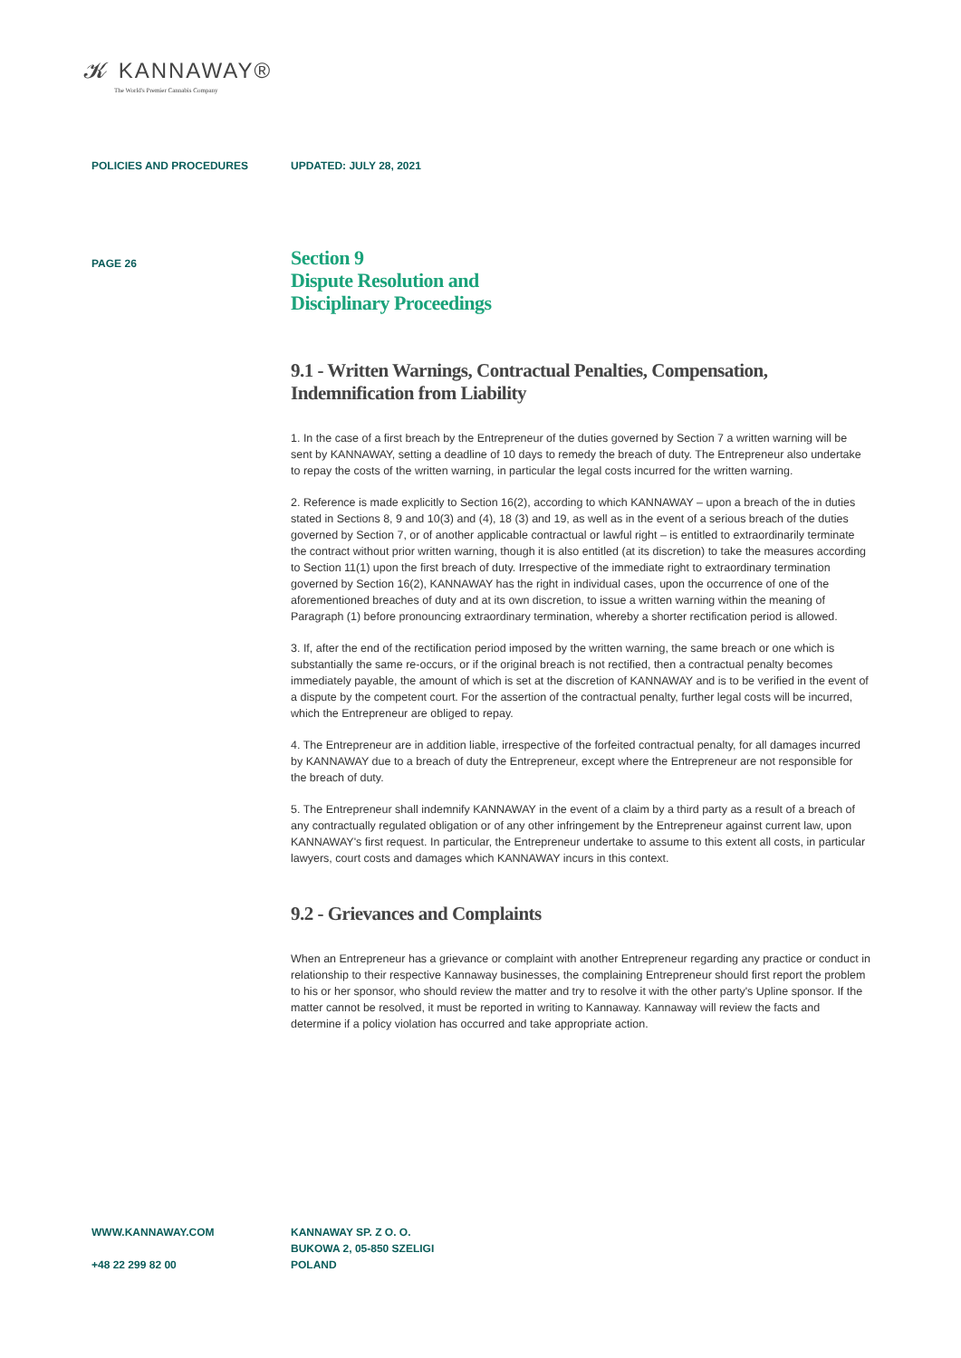𝓚 KANNAWAY®
The World's Premier Cannabis Company
POLICIES AND PROCEDURES UPDATED: JULY 28, 2021
PAGE 26
Section 9
Dispute Resolution and
Disciplinary Proceedings
9.1 - Written Warnings, Contractual Penalties, Compensation, Indemnification from Liability
1. In the case of a first breach by the Entrepreneur of the duties governed by Section 7 a written warning will be sent by KANNAWAY, setting a deadline of 10 days to remedy the breach of duty. The Entrepreneur also undertake to repay the costs of the written warning, in particular the legal costs incurred for the written warning.
2. Reference is made explicitly to Section 16(2), according to which KANNAWAY – upon a breach of the in duties stated in Sections 8, 9 and 10(3) and (4), 18 (3) and 19, as well as in the event of a serious breach of the duties governed by Section 7, or of another applicable contractual or lawful right – is entitled to extraordinarily terminate the contract without prior written warning, though it is also entitled (at its discretion) to take the measures according to Section 11(1) upon the first breach of duty. Irrespective of the immediate right to extraordinary termination governed by Section 16(2), KANNAWAY has the right in individual cases, upon the occurrence of one of the aforementioned breaches of duty and at its own discretion, to issue a written warning within the meaning of Paragraph (1) before pronouncing extraordinary termination, whereby a shorter rectification period is allowed.
3. If, after the end of the rectification period imposed by the written warning, the same breach or one which is substantially the same re-occurs, or if the original breach is not rectified, then a contractual penalty becomes immediately payable, the amount of which is set at the discretion of KANNAWAY and is to be verified in the event of a dispute by the competent court. For the assertion of the contractual penalty, further legal costs will be incurred, which the Entrepreneur are obliged to repay.
4. The Entrepreneur are in addition liable, irrespective of the forfeited contractual penalty, for all damages incurred by KANNAWAY due to a breach of duty the Entrepreneur, except where the Entrepreneur are not responsible for the breach of duty.
5. The Entrepreneur shall indemnify KANNAWAY in the event of a claim by a third party as a result of a breach of any contractually regulated obligation or of any other infringement by the Entrepreneur against current law, upon KANNAWAY's first request. In particular, the Entrepreneur undertake to assume to this extent all costs, in particular lawyers, court costs and damages which KANNAWAY incurs in this context.
9.2 - Grievances and Complaints
When an Entrepreneur has a grievance or complaint with another Entrepreneur regarding any practice or conduct in relationship to their respective Kannaway businesses, the complaining Entrepreneur should first report the problem to his or her sponsor, who should review the matter and try to resolve it with the other party's Upline sponsor. If the matter cannot be resolved, it must be reported in writing to Kannaway. Kannaway will review the facts and determine if a policy violation has occurred and take appropriate action.
WWW.KANNAWAY.COM
+48 22 299 82 00
KANNAWAY SP. Z O. O.
BUKOWA 2, 05-850 SZELIGI
POLAND